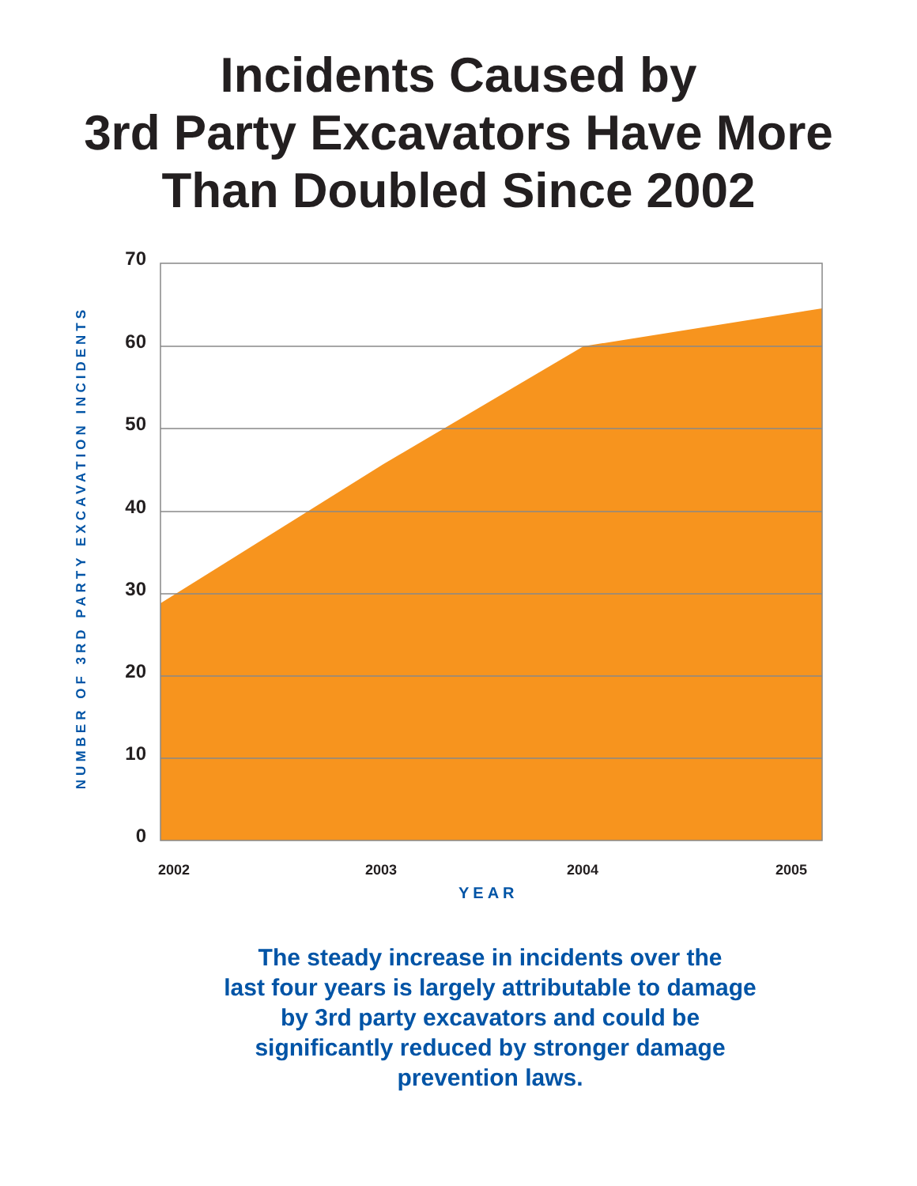Incidents Caused by
3rd Party Excavators Have More
Than Doubled Since 2002
NUMBER OF 3RD PARTY EXCAVATION INCIDENTS
70
60
50
40
30
20
10
0
2002 2003 2004 2005
YEAR
The steady increase in incidents over the
last four years is largely attributable to damage
by 3rd party excavators and could be
significantly reduced by stronger damage
prevention laws.